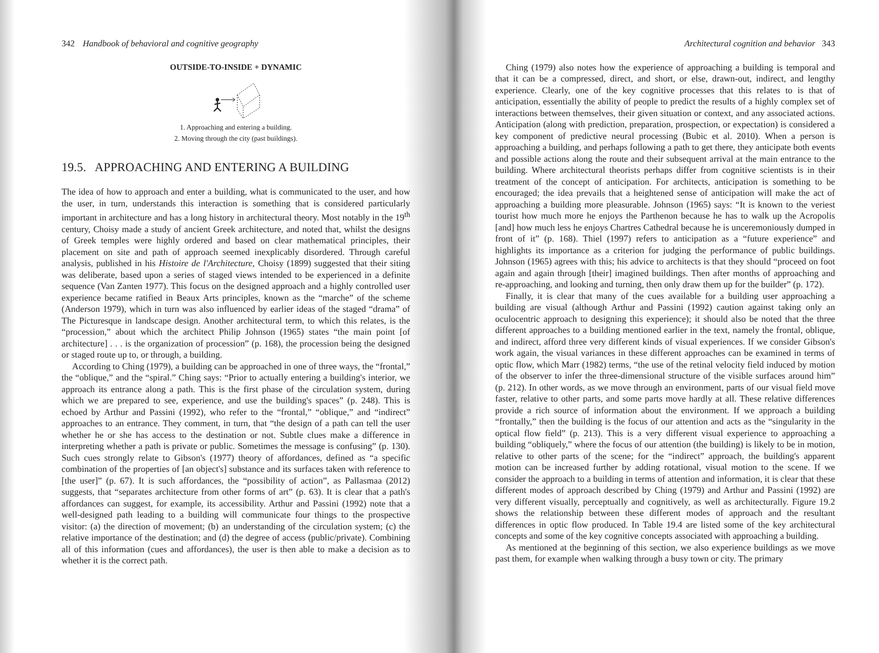342 Handbook of behavioral and cognitive geography
OUTSIDE-TO-INSIDE + DYNAMIC
1. Approaching and entering a building.
2. Moving through the city (past buildings).
19.5. APPROACHING AND ENTERING A BUILDING
The idea of how to approach and enter a building, what is communicated to the user, and how the user, in turn, understands this interaction is something that is considered particularly important in architecture and has a long history in architectural theory. Most notably in the 19<sup>th</sup> century, Choisy made a study of ancient Greek architecture, and noted that, whilst the designs of Greek temples were highly ordered and based on clear mathematical principles, their placement on site and path of approach seemed inexplicably disordered. Through careful analysis, published in his Histoire de l'Architecture, Choisy (1899) suggested that their siting was deliberate, based upon a series of staged views intended to be experienced in a definite sequence (Van Zanten 1977). This focus on the designed approach and a highly controlled user experience became ratified in Beaux Arts principles, known as the “marche” of the scheme (Anderson 1979), which in turn was also influenced by earlier ideas of the staged “drama” of The Picturesque in landscape design. Another architectural term, to which this relates, is the “procession,” about which the architect Philip Johnson (1965) states “the main point [of architecture] . . . is the organization of procession” (p. 168), the procession being the designed or staged route up to, or through, a building.
According to Ching (1979), a building can be approached in one of three ways, the “frontal,” the “oblique,” and the “spiral.” Ching says: “Prior to actually entering a building's interior, we approach its entrance along a path. This is the first phase of the circulation system, during which we are prepared to see, experience, and use the building's spaces” (p. 248). This is echoed by Arthur and Passini (1992), who refer to the “frontal,” “oblique,” and “indirect” approaches to an entrance. They comment, in turn, that “the design of a path can tell the user whether he or she has access to the destination or not. Subtle clues make a difference in interpreting whether a path is private or public. Sometimes the message is confusing” (p. 130). Such cues strongly relate to Gibson's (1977) theory of affordances, defined as “a specific combination of the properties of [an object's] substance and its surfaces taken with reference to [the user]” (p. 67). It is such affordances, the “possibility of action”, as Pallasmaa (2012) suggests, that “separates architecture from other forms of art” (p. 63). It is clear that a path's affordances can suggest, for example, its accessibility. Arthur and Passini (1992) note that a well-designed path leading to a building will communicate four things to the prospective visitor: (a) the direction of movement; (b) an understanding of the circulation system; (c) the relative importance of the destination; and (d) the degree of access (public/private). Combining all of this information (cues and affordances), the user is then able to make a decision as to whether it is the correct path.
Architectural cognition and behavior 343
Ching (1979) also notes how the experience of approaching a building is temporal and that it can be a compressed, direct, and short, or else, drawn-out, indirect, and lengthy experience. Clearly, one of the key cognitive processes that this relates to is that of anticipation, essentially the ability of people to predict the results of a highly complex set of interactions between themselves, their given situation or context, and any associated actions. Anticipation (along with prediction, preparation, prospection, or expectation) is considered a key component of predictive neural processing (Bubic et al. 2010). When a person is approaching a building, and perhaps following a path to get there, they anticipate both events and possible actions along the route and their subsequent arrival at the main entrance to the building. Where architectural theorists perhaps differ from cognitive scientists is in their treatment of the concept of anticipation. For architects, anticipation is something to be encouraged; the idea prevails that a heightened sense of anticipation will make the act of approaching a building more pleasurable. Johnson (1965) says: “It is known to the veriest tourist how much more he enjoys the Parthenon because he has to walk up the Acropolis [and] how much less he enjoys Chartres Cathedral because he is unceremoniously dumped in front of it” (p. 168). Thiel (1997) refers to anticipation as a “future experience” and highlights its importance as a criterion for judging the performance of public buildings. Johnson (1965) agrees with this; his advice to architects is that they should “proceed on foot again and again through [their] imagined buildings. Then after months of approaching and re-approaching, and looking and turning, then only draw them up for the builder” (p. 172).
Finally, it is clear that many of the cues available for a building user approaching a building are visual (although Arthur and Passini (1992) caution against taking only an oculocentric approach to designing this experience); it should also be noted that the three different approaches to a building mentioned earlier in the text, namely the frontal, oblique, and indirect, afford three very different kinds of visual experiences. If we consider Gibson's work again, the visual variances in these different approaches can be examined in terms of optic flow, which Marr (1982) terms, “the use of the retinal velocity field induced by motion of the observer to infer the three-dimensional structure of the visible surfaces around him” (p. 212). In other words, as we move through an environment, parts of our visual field move faster, relative to other parts, and some parts move hardly at all. These relative differences provide a rich source of information about the environment. If we approach a building “frontally,” then the building is the focus of our attention and acts as the “singularity in the optical flow field” (p. 213). This is a very different visual experience to approaching a building “obliquely,” where the focus of our attention (the building) is likely to be in motion, relative to other parts of the scene; for the “indirect” approach, the building's apparent motion can be increased further by adding rotational, visual motion to the scene. If we consider the approach to a building in terms of attention and information, it is clear that these different modes of approach described by Ching (1979) and Arthur and Passini (1992) are very different visually, perceptually and cognitively, as well as architecturally. Figure 19.2 shows the relationship between these different modes of approach and the resultant differences in optic flow produced. In Table 19.4 are listed some of the key architectural concepts and some of the key cognitive concepts associated with approaching a building.
As mentioned at the beginning of this section, we also experience buildings as we move past them, for example when walking through a busy town or city. The primary